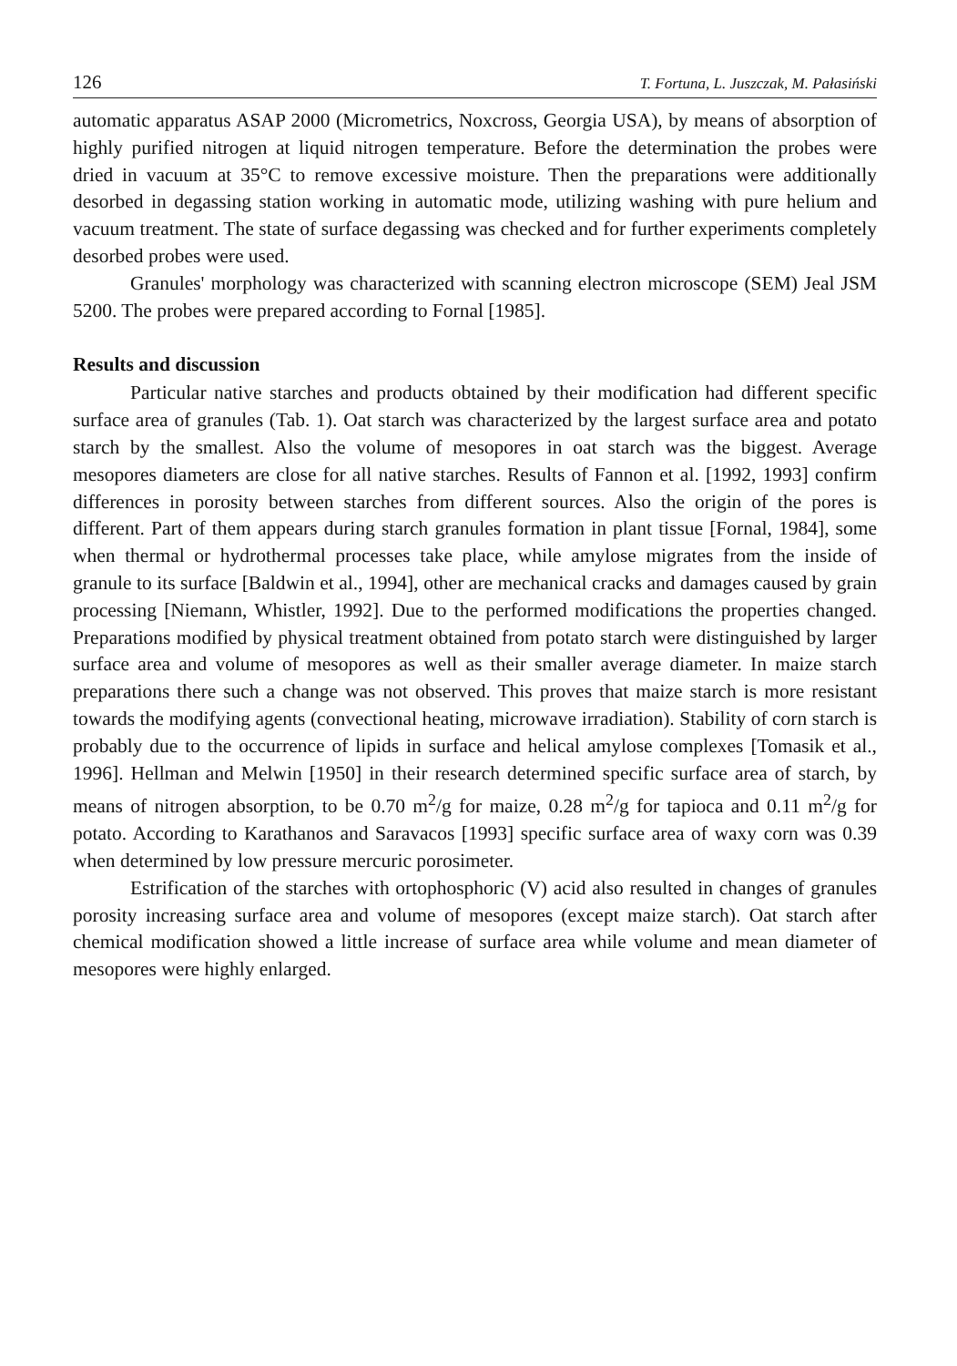126 T. Fortuna, L. Juszczak, M. Pałasiński
automatic apparatus ASAP 2000 (Micrometrics, Noxcross, Georgia USA), by means of absorption of highly purified nitrogen at liquid nitrogen temperature. Before the determination the probes were dried in vacuum at 35°C to remove excessive moisture. Then the preparations were additionally desorbed in degassing station working in automatic mode, utilizing washing with pure helium and vacuum treatment. The state of surface degassing was checked and for further experiments completely desorbed probes were used.
Granules' morphology was characterized with scanning electron microscope (SEM) Jeal JSM 5200. The probes were prepared according to Fornal [1985].
Results and discussion
Particular native starches and products obtained by their modification had different specific surface area of granules (Tab. 1). Oat starch was characterized by the largest surface area and potato starch by the smallest. Also the volume of mesopores in oat starch was the biggest. Average mesopores diameters are close for all native starches. Results of Fannon et al. [1992, 1993] confirm differences in porosity between starches from different sources. Also the origin of the pores is different. Part of them appears during starch granules formation in plant tissue [Fornal, 1984], some when thermal or hydrothermal processes take place, while amylose migrates from the inside of granule to its surface [Baldwin et al., 1994], other are mechanical cracks and damages caused by grain processing [Niemann, Whistler, 1992]. Due to the performed modifications the properties changed. Preparations modified by physical treatment obtained from potato starch were distinguished by larger surface area and volume of mesopores as well as their smaller average diameter. In maize starch preparations there such a change was not observed. This proves that maize starch is more resistant towards the modifying agents (convectional heating, microwave irradiation). Stability of corn starch is probably due to the occurrence of lipids in surface and helical amylose complexes [Tomasik et al., 1996]. Hellman and Melwin [1950] in their research determined specific surface area of starch, by means of nitrogen absorption, to be 0.70 m<sup>2</sup>/g for maize, 0.28 m<sup>2</sup>/g for tapioca and 0.11 m<sup>2</sup>/g for potato. According to Karathanos and Saravacos [1993] specific surface area of waxy corn was 0.39 when determined by low pressure mercuric porosimeter.
Estrification of the starches with ortophosphoric (V) acid also resulted in changes of granules porosity increasing surface area and volume of mesopores (except maize starch). Oat starch after chemical modification showed a little increase of surface area while volume and mean diameter of mesopores were highly enlarged.